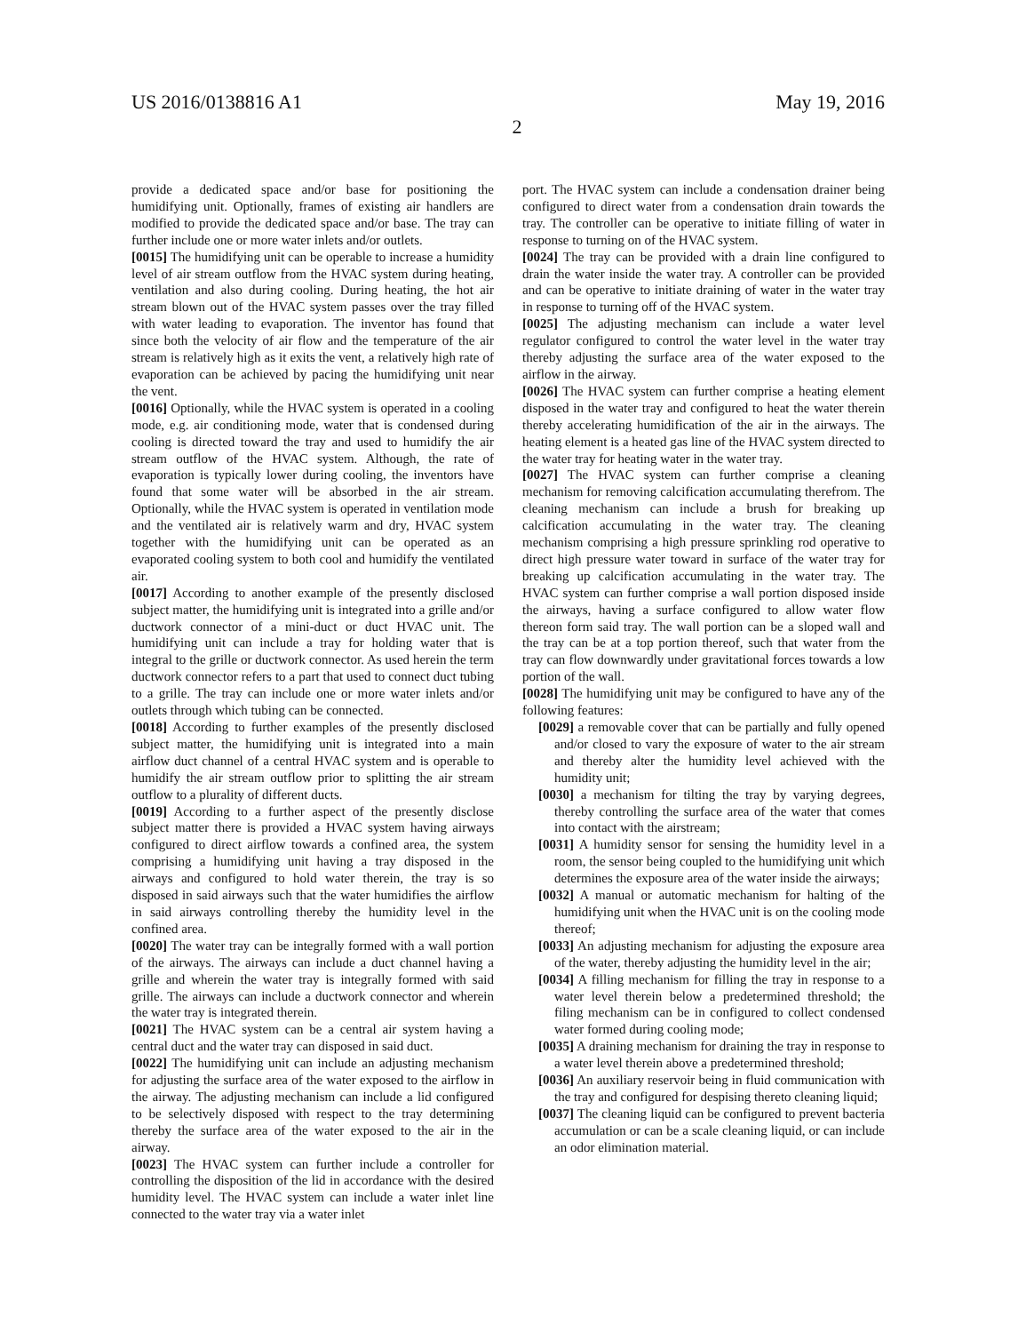US 2016/0138816 A1 May 19, 2016
2
provide a dedicated space and/or base for positioning the humidifying unit. Optionally, frames of existing air handlers are modified to provide the dedicated space and/or base. The tray can further include one or more water inlets and/or outlets.
[0015] The humidifying unit can be operable to increase a humidity level of air stream outflow from the HVAC system during heating, ventilation and also during cooling. During heating, the hot air stream blown out of the HVAC system passes over the tray filled with water leading to evaporation. The inventor has found that since both the velocity of air flow and the temperature of the air stream is relatively high as it exits the vent, a relatively high rate of evaporation can be achieved by pacing the humidifying unit near the vent.
[0016] Optionally, while the HVAC system is operated in a cooling mode, e.g. air conditioning mode, water that is condensed during cooling is directed toward the tray and used to humidify the air stream outflow of the HVAC system. Although, the rate of evaporation is typically lower during cooling, the inventors have found that some water will be absorbed in the air stream. Optionally, while the HVAC system is operated in ventilation mode and the ventilated air is relatively warm and dry, HVAC system together with the humidifying unit can be operated as an evaporated cooling system to both cool and humidify the ventilated air.
[0017] According to another example of the presently disclosed subject matter, the humidifying unit is integrated into a grille and/or ductwork connector of a mini-duct or duct HVAC unit. The humidifying unit can include a tray for holding water that is integral to the grille or ductwork connector. As used herein the term ductwork connector refers to a part that used to connect duct tubing to a grille. The tray can include one or more water inlets and/or outlets through which tubing can be connected.
[0018] According to further examples of the presently disclosed subject matter, the humidifying unit is integrated into a main airflow duct channel of a central HVAC system and is operable to humidify the air stream outflow prior to splitting the air stream outflow to a plurality of different ducts.
[0019] According to a further aspect of the presently disclose subject matter there is provided a HVAC system having airways configured to direct airflow towards a confined area, the system comprising a humidifying unit having a tray disposed in the airways and configured to hold water therein, the tray is so disposed in said airways such that the water humidifies the airflow in said airways controlling thereby the humidity level in the confined area.
[0020] The water tray can be integrally formed with a wall portion of the airways. The airways can include a duct channel having a grille and wherein the water tray is integrally formed with said grille. The airways can include a ductwork connector and wherein the water tray is integrated therein.
[0021] The HVAC system can be a central air system having a central duct and the water tray can disposed in said duct.
[0022] The humidifying unit can include an adjusting mechanism for adjusting the surface area of the water exposed to the airflow in the airway. The adjusting mechanism can include a lid configured to be selectively disposed with respect to the tray determining thereby the surface area of the water exposed to the air in the airway.
[0023] The HVAC system can further include a controller for controlling the disposition of the lid in accordance with the desired humidity level. The HVAC system can include a water inlet line connected to the water tray via a water inlet
port. The HVAC system can include a condensation drainer being configured to direct water from a condensation drain towards the tray. The controller can be operative to initiate filling of water in response to turning on of the HVAC system.
[0024] The tray can be provided with a drain line configured to drain the water inside the water tray. A controller can be provided and can be operative to initiate draining of water in the water tray in response to turning off of the HVAC system.
[0025] The adjusting mechanism can include a water level regulator configured to control the water level in the water tray thereby adjusting the surface area of the water exposed to the airflow in the airway.
[0026] The HVAC system can further comprise a heating element disposed in the water tray and configured to heat the water therein thereby accelerating humidification of the air in the airways. The heating element is a heated gas line of the HVAC system directed to the water tray for heating water in the water tray.
[0027] The HVAC system can further comprise a cleaning mechanism for removing calcification accumulating therefrom. The cleaning mechanism can include a brush for breaking up calcification accumulating in the water tray. The cleaning mechanism comprising a high pressure sprinkling rod operative to direct high pressure water toward in surface of the water tray for breaking up calcification accumulating in the water tray. The HVAC system can further comprise a wall portion disposed inside the airways, having a surface configured to allow water flow thereon form said tray. The wall portion can be a sloped wall and the tray can be at a top portion thereof, such that water from the tray can flow downwardly under gravitational forces towards a low portion of the wall.
[0028] The humidifying unit may be configured to have any of the following features:
[0029] a removable cover that can be partially and fully opened and/or closed to vary the exposure of water to the air stream and thereby alter the humidity level achieved with the humidity unit;
[0030] a mechanism for tilting the tray by varying degrees, thereby controlling the surface area of the water that comes into contact with the airstream;
[0031] A humidity sensor for sensing the humidity level in a room, the sensor being coupled to the humidifying unit which determines the exposure area of the water inside the airways;
[0032] A manual or automatic mechanism for halting of the humidifying unit when the HVAC unit is on the cooling mode thereof;
[0033] An adjusting mechanism for adjusting the exposure area of the water, thereby adjusting the humidity level in the air;
[0034] A filling mechanism for filling the tray in response to a water level therein below a predetermined threshold; the filing mechanism can be in configured to collect condensed water formed during cooling mode;
[0035] A draining mechanism for draining the tray in response to a water level therein above a predetermined threshold;
[0036] An auxiliary reservoir being in fluid communication with the tray and configured for despising thereto cleaning liquid;
[0037] The cleaning liquid can be configured to prevent bacteria accumulation or can be a scale cleaning liquid, or can include an odor elimination material.